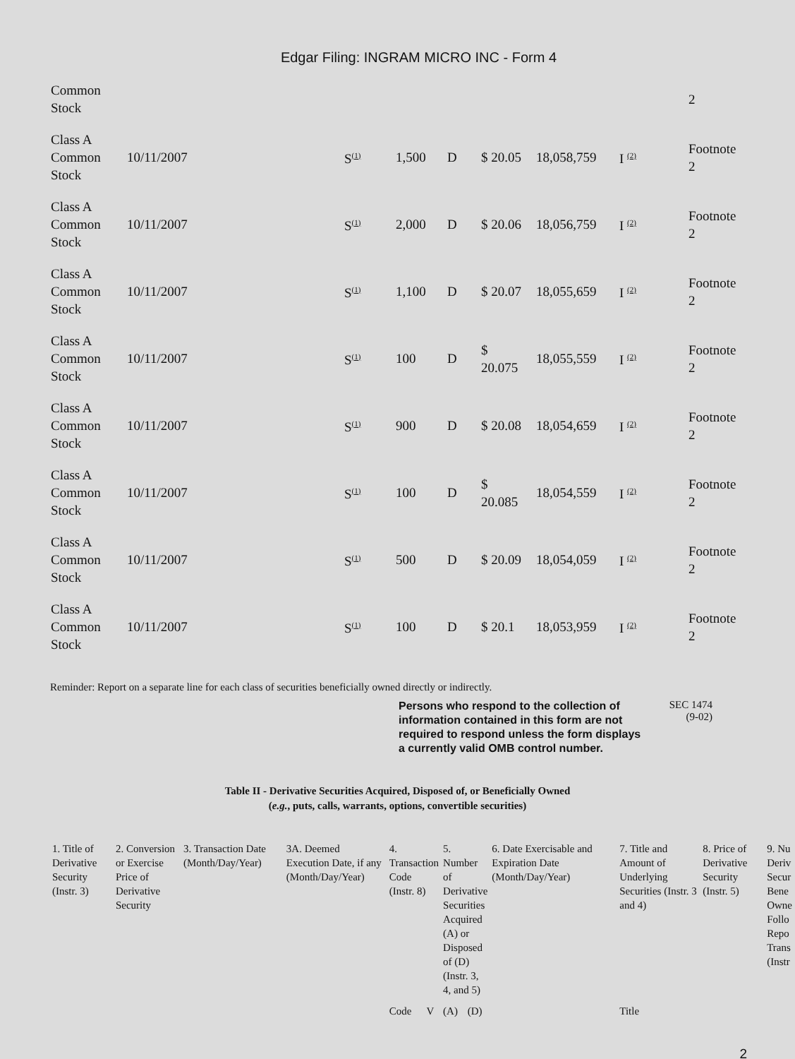Edgar Filing: INGRAM MICRO INC - Form 4
| Common Stock | | | | | | | | 2 |
| Class A Common Stock | 10/11/2007 | S<sup>(1)</sup> | 1,500 | D | $ 20.05 | 18,058,759 | I <sup>(2)</sup> | Footnote 2 |
| Class A Common Stock | 10/11/2007 | S<sup>(1)</sup> | 2,000 | D | $ 20.06 | 18,056,759 | I <sup>(2)</sup> | Footnote 2 |
| Class A Common Stock | 10/11/2007 | S<sup>(1)</sup> | 1,100 | D | $ 20.07 | 18,055,659 | I <sup>(2)</sup> | Footnote 2 |
| Class A Common Stock | 10/11/2007 | S<sup>(1)</sup> | 100 | D | $ 20.075 | 18,055,559 | I <sup>(2)</sup> | Footnote 2 |
| Class A Common Stock | 10/11/2007 | S<sup>(1)</sup> | 900 | D | $ 20.08 | 18,054,659 | I <sup>(2)</sup> | Footnote 2 |
| Class A Common Stock | 10/11/2007 | S<sup>(1)</sup> | 100 | D | $ 20.085 | 18,054,559 | I <sup>(2)</sup> | Footnote 2 |
| Class A Common Stock | 10/11/2007 | S<sup>(1)</sup> | 500 | D | $ 20.09 | 18,054,059 | I <sup>(2)</sup> | Footnote 2 |
| Class A Common Stock | 10/11/2007 | S<sup>(1)</sup> | 100 | D | $ 20.1 | 18,053,959 | I <sup>(2)</sup> | Footnote 2 |
Reminder: Report on a separate line for each class of securities beneficially owned directly or indirectly.
Persons who respond to the collection of information contained in this form are not required to respond unless the form displays a currently valid OMB control number.
SEC 1474
(9-02)
Table II - Derivative Securities Acquired, Disposed of, or Beneficially Owned
(e.g., puts, calls, warrants, options, convertible securities)
| 1. Title of Derivative Security (Instr. 3) | 2. Conversion or Exercise Price of Derivative Security | 3. Transaction Date (Month/Day/Year) | 3A. Deemed Execution Date, if any (Month/Day/Year) | 4. Transaction Code (Instr. 8) | | 5. Number of Derivative Securities Acquired (A) or Disposed of (D) (Instr. 3, 4, and 5) | | 6. Date Exercisable and Expiration Date (Month/Day/Year) | 7. Title and Amount of Underlying Securities (Instr. 3 and 4) | 8. Price of Derivative Security (Instr. 5) | 9. Nu Deriv Secur Bene Owne Follo Repo Trans (Instr |
| | | | | Code | V | (A) | (D) | | Title | | |
2